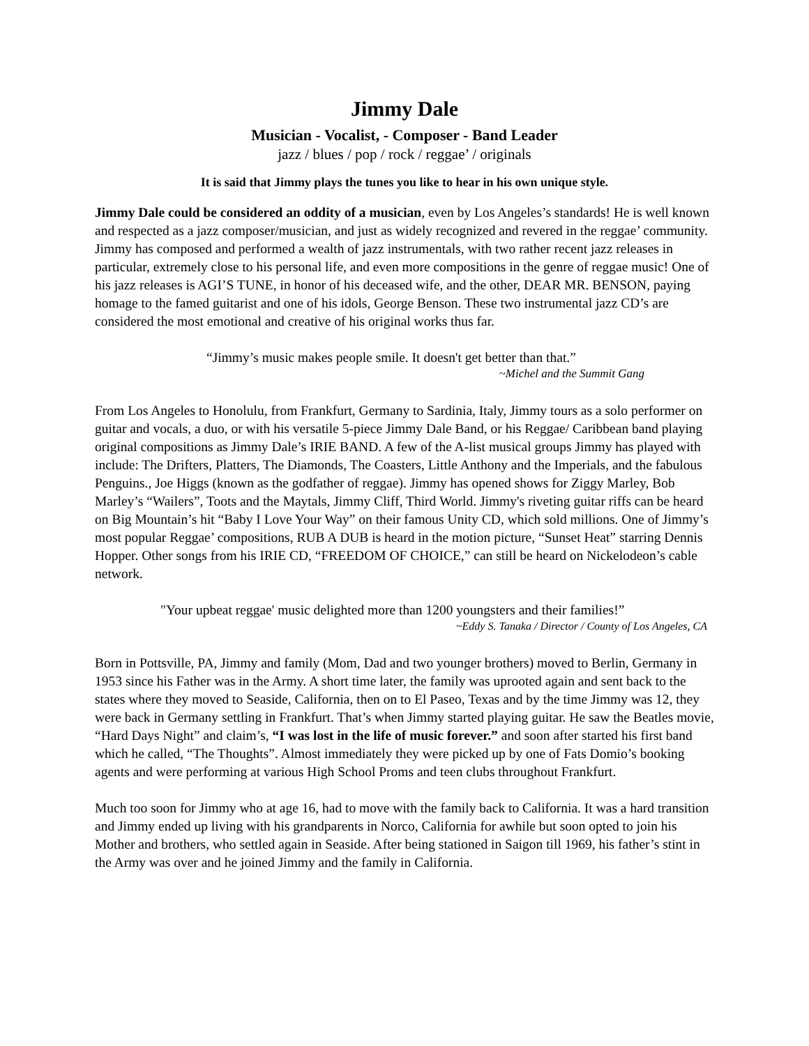Jimmy Dale
Musician - Vocalist, - Composer - Band Leader
jazz / blues / pop / rock / reggae’ / originals
It is said that Jimmy plays the tunes you like to hear in his own unique style.
Jimmy Dale could be considered an oddity of a musician, even by Los Angeles’s standards! He is well known and respected as a jazz composer/musician, and just as widely recognized and revered in the reggae’ community. Jimmy has composed and performed a wealth of jazz instrumentals, with two rather recent jazz releases in particular, extremely close to his personal life, and even more compositions in the genre of reggae music! One of his jazz releases is AGI’S TUNE, in honor of his deceased wife, and the other, DEAR MR. BENSON, paying homage to the famed guitarist and one of his idols, George Benson. These two instrumental jazz CD’s are considered the most emotional and creative of his original works thus far.
“Jimmy’s music makes people smile. It doesn't get better than that.”
~Michel and the Summit Gang
From Los Angeles to Honolulu, from Frankfurt, Germany to Sardinia, Italy, Jimmy tours as a solo performer on guitar and vocals, a duo, or with his versatile 5-piece Jimmy Dale Band, or his Reggae/ Caribbean band playing original compositions as Jimmy Dale’s IRIE BAND. A few of the A-list musical groups Jimmy has played with include: The Drifters, Platters, The Diamonds, The Coasters, Little Anthony and the Imperials, and the fabulous Penguins., Joe Higgs (known as the godfather of reggae). Jimmy has opened shows for Ziggy Marley, Bob Marley’s “Wailers”, Toots and the Maytals, Jimmy Cliff, Third World. Jimmy's riveting guitar riffs can be heard on Big Mountain’s hit “Baby I Love Your Way” on their famous Unity CD, which sold millions. One of Jimmy’s most popular Reggae’ compositions, RUB A DUB is heard in the motion picture, “Sunset Heat” starring Dennis Hopper. Other songs from his IRIE CD, “FREEDOM OF CHOICE,” can still be heard on Nickelodeon’s cable network.
"Your upbeat reggae' music delighted more than 1200 youngsters and their families!”
~Eddy S. Tanaka / Director / County of Los Angeles, CA
Born in Pottsville, PA, Jimmy and family (Mom, Dad and two younger brothers) moved to Berlin, Germany in 1953 since his Father was in the Army. A short time later, the family was uprooted again and sent back to the states where they moved to Seaside, California, then on to El Paseo, Texas and by the time Jimmy was 12, they were back in Germany settling in Frankfurt. That’s when Jimmy started playing guitar. He saw the Beatles movie, “Hard Days Night” and claim’s, “I was lost in the life of music forever.” and soon after started his first band which he called, “The Thoughts”. Almost immediately they were picked up by one of Fats Domio’s booking agents and were performing at various High School Proms and teen clubs throughout Frankfurt.
Much too soon for Jimmy who at age 16, had to move with the family back to California. It was a hard transition and Jimmy ended up living with his grandparents in Norco, California for awhile but soon opted to join his Mother and brothers, who settled again in Seaside. After being stationed in Saigon till 1969, his father’s stint in the Army was over and he joined Jimmy and the family in California.